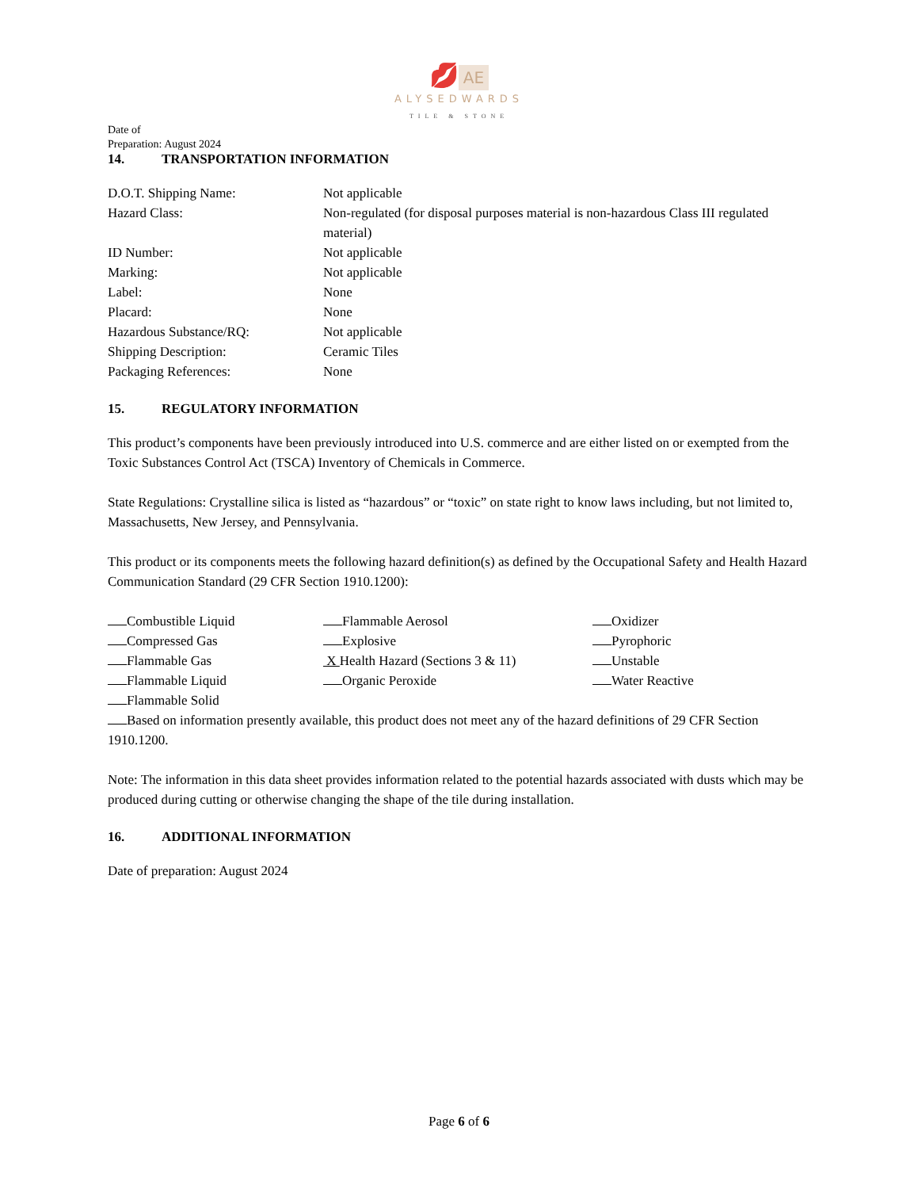💋 AE
ALYSEDWARDS
TILE & STONE
Date of
Preparation: August 2024
14. TRANSPORTATION INFORMATION
| D.O.T. Shipping Name: | Not applicable |
| Hazard Class: | Non-regulated (for disposal purposes material is non-hazardous Class III regulated material) |
| ID Number: | Not applicable |
| Marking: | Not applicable |
| Label: | None |
| Placard: | None |
| Hazardous Substance/RQ: | Not applicable |
| Shipping Description: | Ceramic Tiles |
| Packaging References: | None |
15. REGULATORY INFORMATION
This product’s components have been previously introduced into U.S. commerce and are either listed on or exempted from the Toxic Substances Control Act (TSCA) Inventory of Chemicals in Commerce.
State Regulations: Crystalline silica is listed as “hazardous” or “toxic” on state right to know laws including, but not limited to, Massachusetts, New Jersey, and Pennsylvania.
This product or its components meets the following hazard definition(s) as defined by the Occupational Safety and Health Hazard Communication Standard (29 CFR Section 1910.1200):
| Combustible Liquid | Flammable Aerosol | Oxidizer |
| Compressed Gas | Explosive | Pyrophoric |
| Flammable Gas | X Health Hazard (Sections 3 & 11) | Unstable |
| Flammable Liquid | Organic Peroxide | Water Reactive |
| Flammable Solid | | |
Based on information presently available, this product does not meet any of the hazard definitions of 29 CFR Section 1910.1200.
Note: The information in this data sheet provides information related to the potential hazards associated with dusts which may be produced during cutting or otherwise changing the shape of the tile during installation.
16. ADDITIONAL INFORMATION
Date of preparation: August 2024
Page 6 of 6